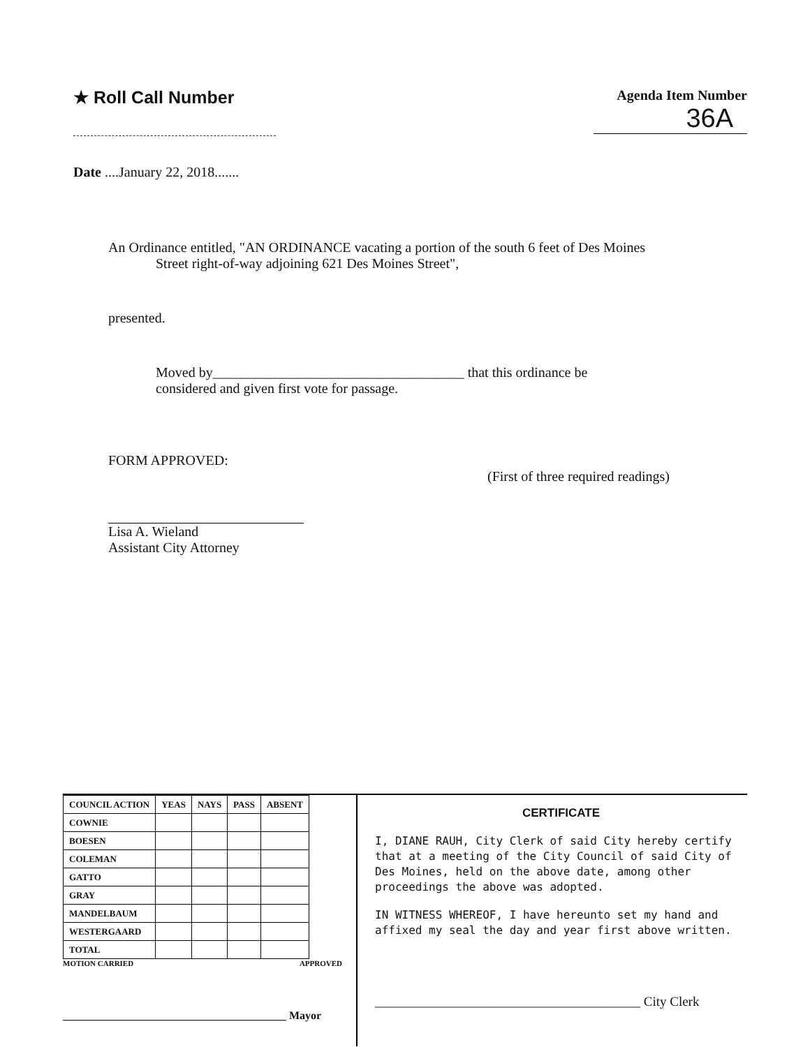★ Roll Call Number
Agenda Item Number
36A
Date ....January 22, 2018.......
An Ordinance entitled, "AN ORDINANCE vacating a portion of the south 6 feet of Des Moines
Street right-of-way adjoining 621 Des Moines Street",
presented.
Moved by____________________________________ that this ordinance be
considered and given first vote for passage.
FORM APPROVED:
(First of three required readings)
Lisa A. Wieland
Assistant City Attorney
| COUNCIL ACTION | YEAS | NAYS | PASS | ABSENT |
| --- | --- | --- | --- | --- |
| COWNIE | | | | |
| BOESEN | | | | |
| COLEMAN | | | | |
| GATTO | | | | |
| GRAY | | | | |
| MANDELBAUM | | | | |
| WESTERGAARD | | | | |
| TOTAL | | | | |
MOTION CARRIED APPROVED
________________________________________ Mayor
CERTIFICATE
I, DIANE RAUH, City Clerk of said City hereby certify that at a meeting of the City Council of said City of Des Moines, held on the above date, among other proceedings the above was adopted.
IN WITNESS WHEREOF, I have hereunto set my hand and affixed my seal the day and year first above written.
________________________________________ City Clerk